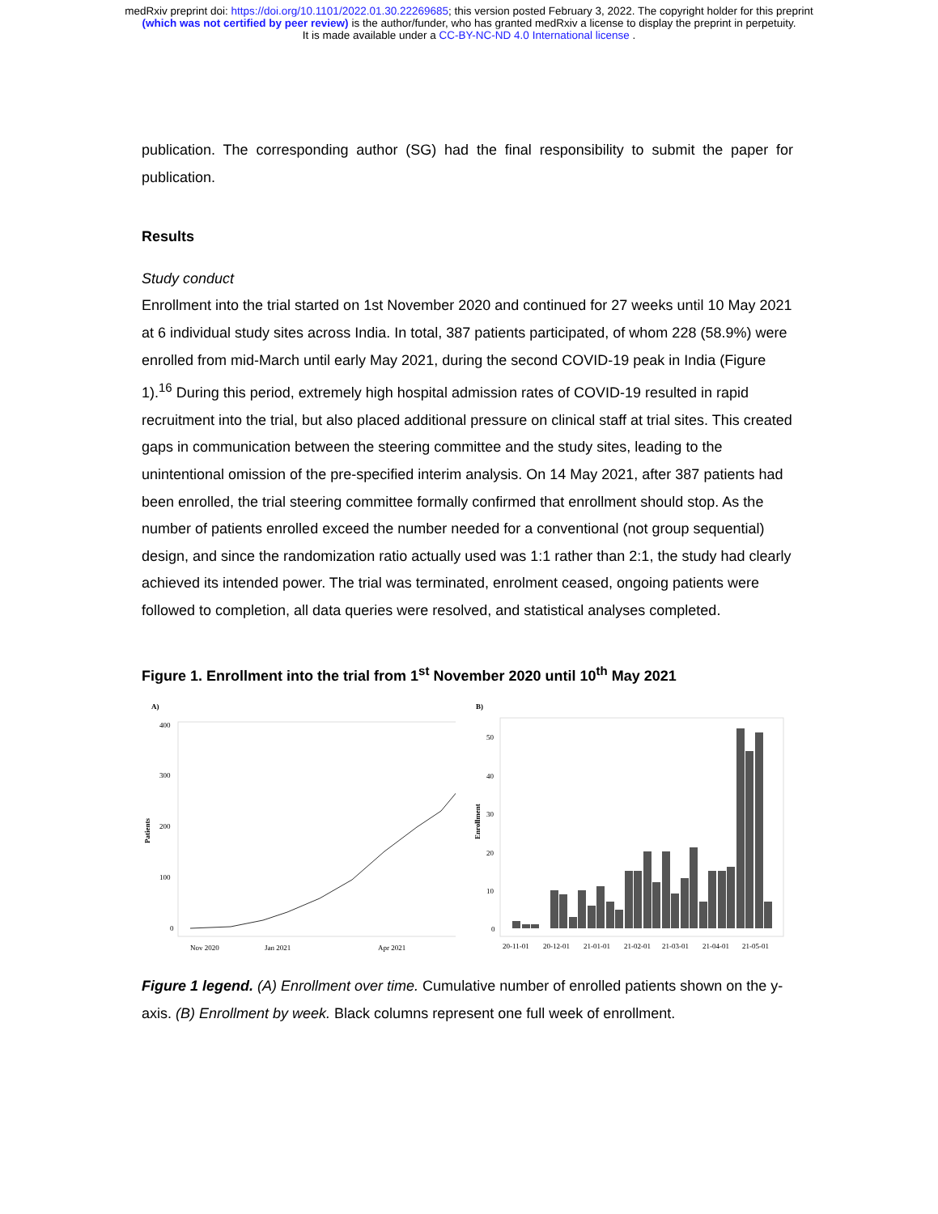medRxiv preprint doi: https://doi.org/10.1101/2022.01.30.22269685; this version posted February 3, 2022. The copyright holder for this preprint
(which was not certified by peer review) is the author/funder, who has granted medRxiv a license to display the preprint in perpetuity.
It is made available under a CC-BY-NC-ND 4.0 International license .
publication. The corresponding author (SG) had the final responsibility to submit the paper for publication.
Results
Study conduct
Enrollment into the trial started on 1st November 2020 and continued for 27 weeks until 10 May 2021 at 6 individual study sites across India. In total, 387 patients participated, of whom 228 (58.9%) were enrolled from mid-March until early May 2021, during the second COVID-19 peak in India (Figure 1).<sup>16</sup> During this period, extremely high hospital admission rates of COVID-19 resulted in rapid recruitment into the trial, but also placed additional pressure on clinical staff at trial sites. This created gaps in communication between the steering committee and the study sites, leading to the unintentional omission of the pre-specified interim analysis. On 14 May 2021, after 387 patients had been enrolled, the trial steering committee formally confirmed that enrollment should stop. As the number of patients enrolled exceed the number needed for a conventional (not group sequential) design, and since the randomization ratio actually used was 1:1 rather than 2:1, the study had clearly achieved its intended power. The trial was terminated, enrolment ceased, ongoing patients were followed to completion, all data queries were resolved, and statistical analyses completed.
Figure 1. Enrollment into the trial from 1<sup>st</sup> November 2020 until 10<sup>th</sup> May 2021
A)
400
300
200
100
0
Patients
Nov 2020
Jan 2021
Apr 2021
B)
50
40
30
20
10
0
Enrollment
20-11-01
20-12-01
21-01-01
21-02-01
21-03-01
21-04-01
21-05-01
Figure 1 legend. (A) Enrollment over time. Cumulative number of enrolled patients shown on the y-axis. (B) Enrollment by week. Black columns represent one full week of enrollment.